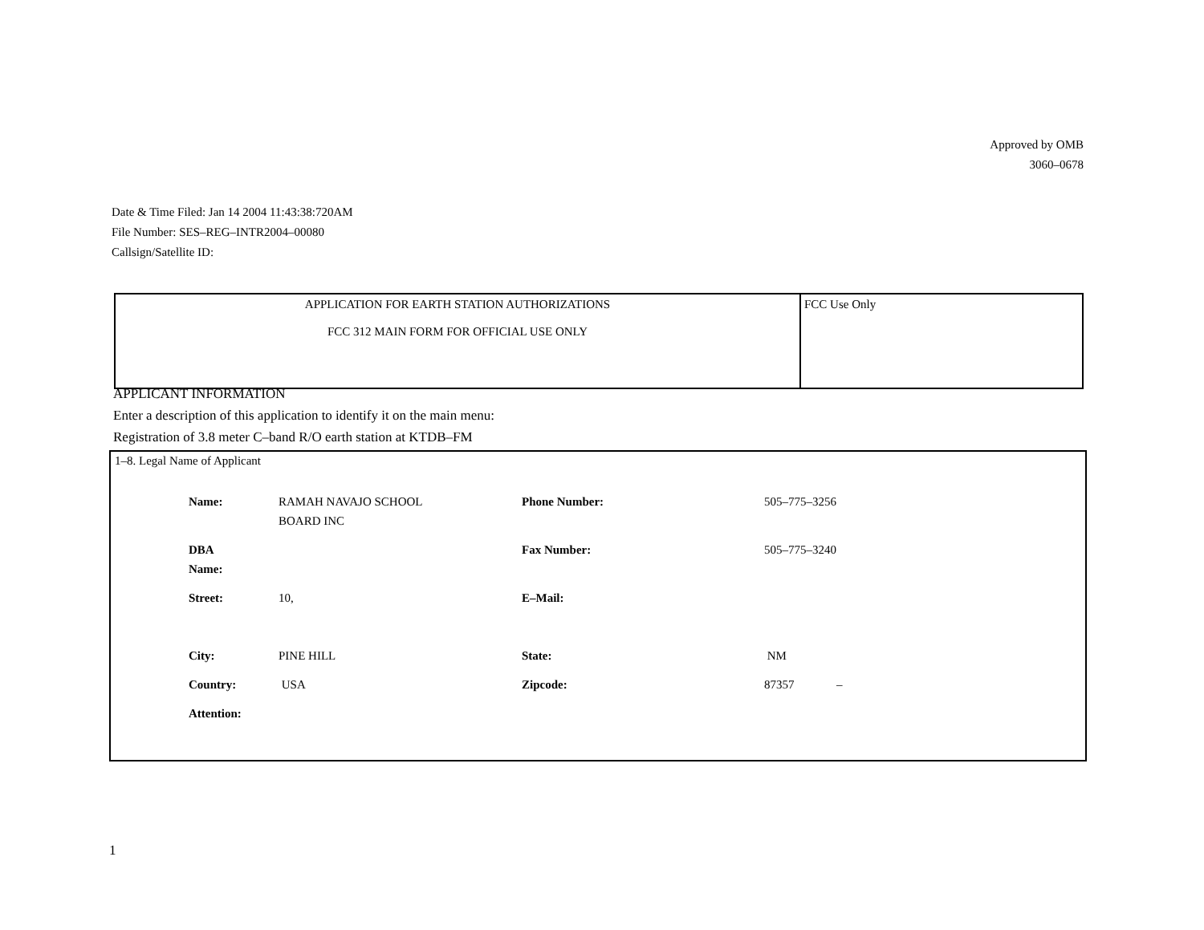Approved by OMB
3060–0678
Date & Time Filed: Jan 14 2004 11:43:38:720AM
File Number: SES–REG–INTR2004–00080
Callsign/Satellite ID:
| APPLICATION FOR EARTH STATION AUTHORIZATIONS FCC 312 MAIN FORM FOR OFFICIAL USE ONLY | FCC Use Only |
APPLICANT INFORMATION
Enter a description of this application to identify it on the main menu:
Registration of 3.8 meter C–band R/O earth station at KTDB–FM
1–8. Legal Name of Applicant
| Name: | RAMAH NAVAJO SCHOOL BOARD INC | Phone Number: | 505–775–3256 |
| DBA Name: | | Fax Number: | 505–775–3240 |
| Street: | 10, | E–Mail: | |
| City: | PINE HILL | State: | NM |
| Country: | USA | Zipcode: | 87357 – |
| Attention: | | | |
1